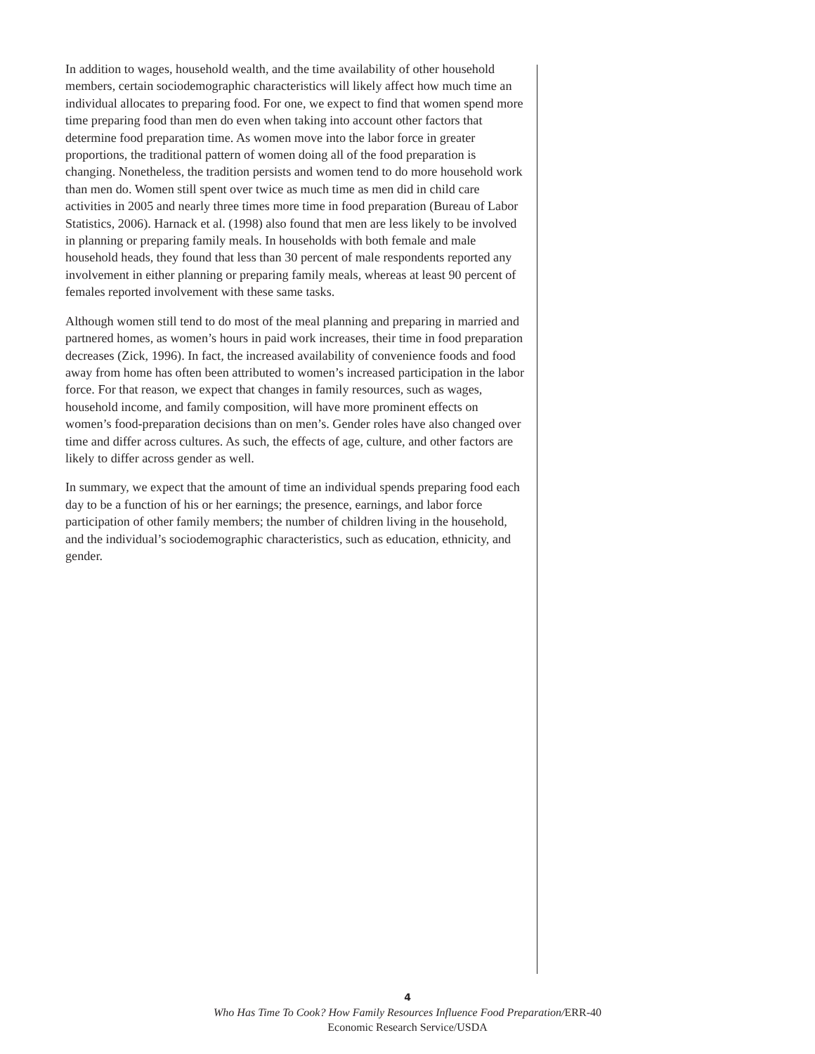In addition to wages, household wealth, and the time availability of other household members, certain sociodemographic characteristics will likely affect how much time an individual allocates to preparing food. For one, we expect to find that women spend more time preparing food than men do even when taking into account other factors that determine food preparation time. As women move into the labor force in greater proportions, the traditional pattern of women doing all of the food preparation is changing. Nonetheless, the tradition persists and women tend to do more household work than men do. Women still spent over twice as much time as men did in child care activities in 2005 and nearly three times more time in food preparation (Bureau of Labor Statistics, 2006). Harnack et al. (1998) also found that men are less likely to be involved in planning or preparing family meals. In households with both female and male household heads, they found that less than 30 percent of male respondents reported any involvement in either planning or preparing family meals, whereas at least 90 percent of females reported involvement with these same tasks.
Although women still tend to do most of the meal planning and preparing in married and partnered homes, as women’s hours in paid work increases, their time in food preparation decreases (Zick, 1996). In fact, the increased availability of convenience foods and food away from home has often been attributed to women’s increased participation in the labor force. For that reason, we expect that changes in family resources, such as wages, household income, and family composition, will have more prominent effects on women’s food-preparation decisions than on men’s. Gender roles have also changed over time and differ across cultures. As such, the effects of age, culture, and other factors are likely to differ across gender as well.
In summary, we expect that the amount of time an individual spends preparing food each day to be a function of his or her earnings; the presence, earnings, and labor force participation of other family members; the number of children living in the household, and the individual’s sociodemographic characteristics, such as education, ethnicity, and gender.
4
Who Has Time To Cook? How Family Resources Influence Food Preparation/ERR-40
Economic Research Service/USDA